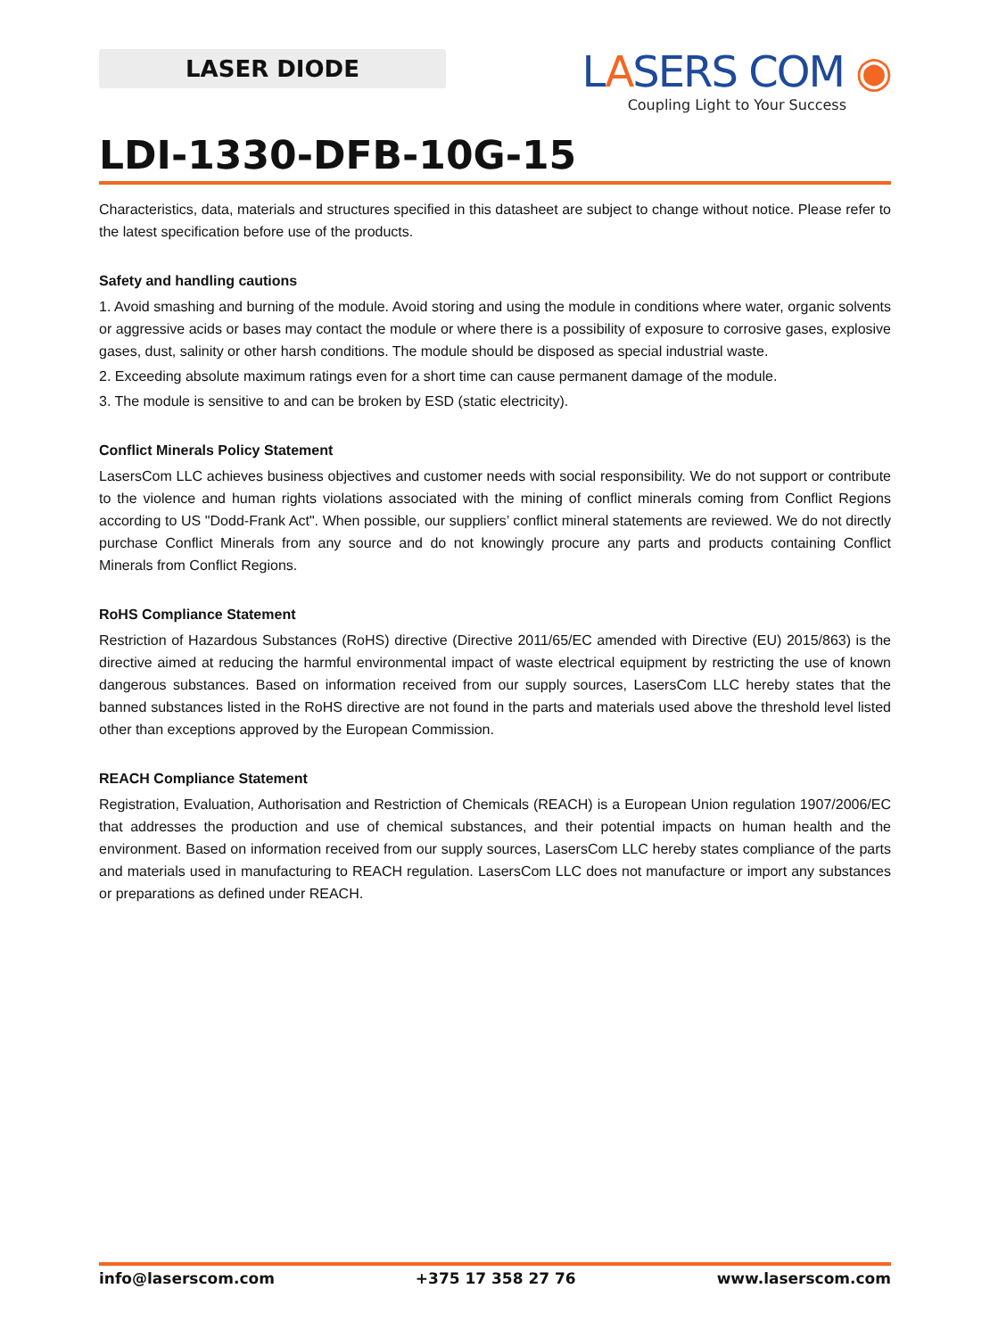LASER DIODE
LASERS COM ◉
Coupling Light to Your Success
LDI-1330-DFB-10G-15
Characteristics, data, materials and structures specified in this datasheet are subject to change without notice. Please refer to the latest specification before use of the products.
Safety and handling cautions
1. Avoid smashing and burning of the module. Avoid storing and using the module in conditions where water, organic solvents or aggressive acids or bases may contact the module or where there is a possibility of exposure to corrosive gases, explosive gases, dust, salinity or other harsh conditions. The module should be disposed as special industrial waste.
2. Exceeding absolute maximum ratings even for a short time can cause permanent damage of the module.
3. The module is sensitive to and can be broken by ESD (static electricity).
Conflict Minerals Policy Statement
LasersCom LLC achieves business objectives and customer needs with social responsibility. We do not support or contribute to the violence and human rights violations associated with the mining of conflict minerals coming from Conflict Regions according to US "Dodd-Frank Act". When possible, our suppliers’ conflict mineral statements are reviewed. We do not directly purchase Conflict Minerals from any source and do not knowingly procure any parts and products containing Conflict Minerals from Conflict Regions.
RoHS Compliance Statement
Restriction of Hazardous Substances (RoHS) directive (Directive 2011/65/EC amended with Directive (EU) 2015/863) is the directive aimed at reducing the harmful environmental impact of waste electrical equipment by restricting the use of known dangerous substances. Based on information received from our supply sources, LasersCom LLC hereby states that the banned substances listed in the RoHS directive are not found in the parts and materials used above the threshold level listed other than exceptions approved by the European Commission.
REACH Compliance Statement
Registration, Evaluation, Authorisation and Restriction of Chemicals (REACH) is a European Union regulation 1907/2006/EC that addresses the production and use of chemical substances, and their potential impacts on human health and the environment. Based on information received from our supply sources, LasersCom LLC hereby states compliance of the parts and materials used in manufacturing to REACH regulation. LasersCom LLC does not manufacture or import any substances or preparations as defined under REACH.
info@laserscom.com +375 17 358 27 76 www.laserscom.com